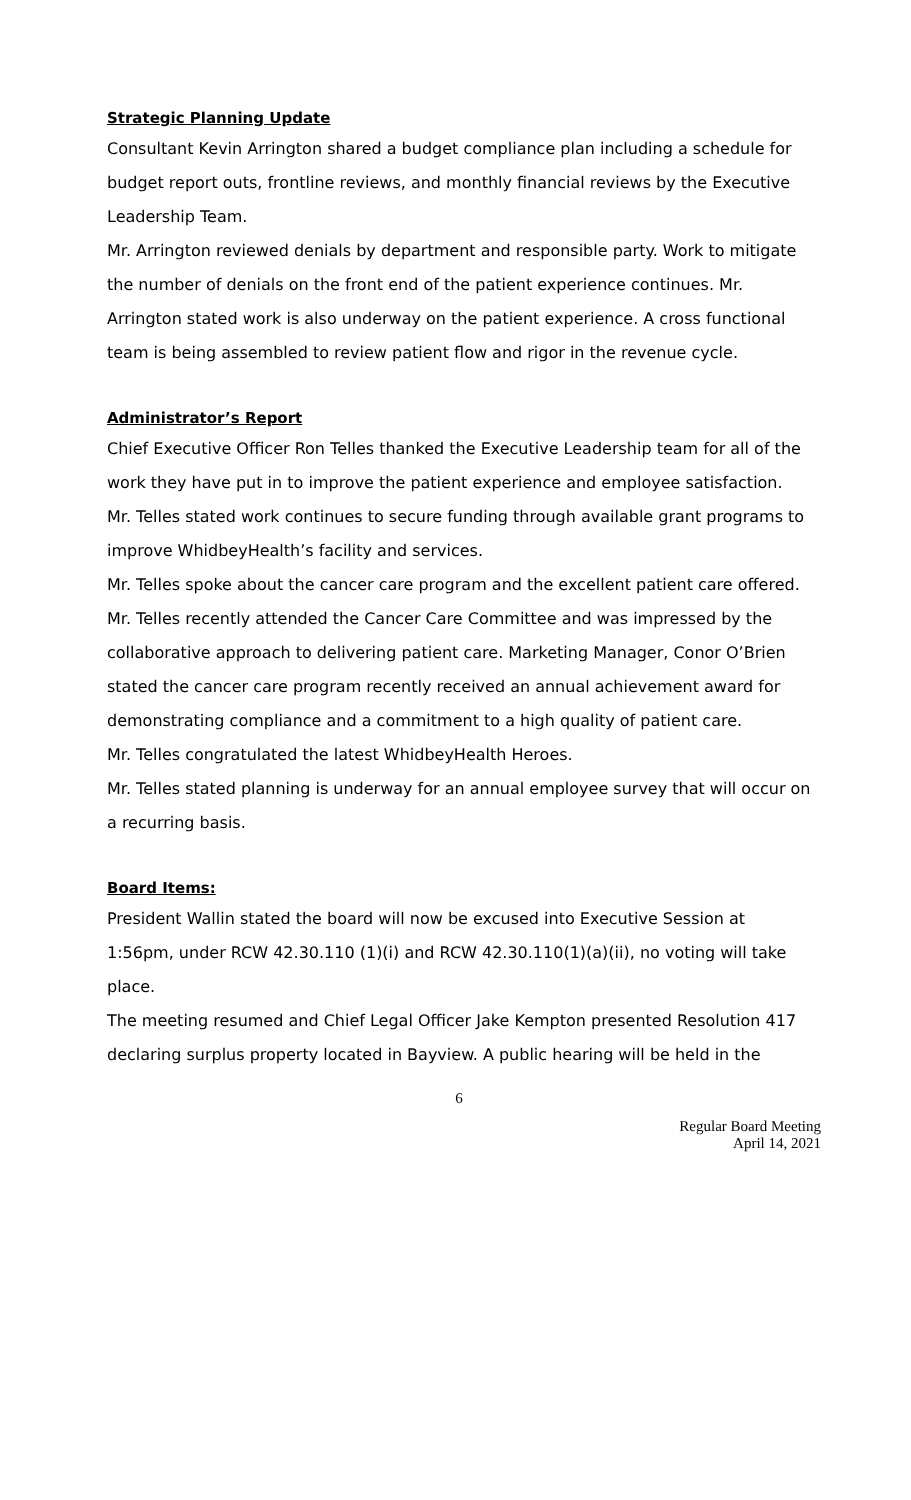Strategic Planning Update
Consultant Kevin Arrington shared a budget compliance plan including a schedule for budget report outs, frontline reviews, and monthly financial reviews by the Executive Leadership Team.
Mr. Arrington reviewed denials by department and responsible party. Work to mitigate the number of denials on the front end of the patient experience continues. Mr. Arrington stated work is also underway on the patient experience. A cross functional team is being assembled to review patient flow and rigor in the revenue cycle.
Administrator’s Report
Chief Executive Officer Ron Telles thanked the Executive Leadership team for all of the work they have put in to improve the patient experience and employee satisfaction. Mr. Telles stated work continues to secure funding through available grant programs to improve WhidbeyHealth’s facility and services.
Mr. Telles spoke about the cancer care program and the excellent patient care offered. Mr. Telles recently attended the Cancer Care Committee and was impressed by the collaborative approach to delivering patient care. Marketing Manager, Conor O’Brien stated the cancer care program recently received an annual achievement award for demonstrating compliance and a commitment to a high quality of patient care.
Mr. Telles congratulated the latest WhidbeyHealth Heroes.
Mr. Telles stated planning is underway for an annual employee survey that will occur on a recurring basis.
Board Items:
President Wallin stated the board will now be excused into Executive Session at 1:56pm, under RCW 42.30.110 (1)(i) and RCW 42.30.110(1)(a)(ii), no voting will take place.
The meeting resumed and Chief Legal Officer Jake Kempton presented Resolution 417 declaring surplus property located in Bayview. A public hearing will be held in the
6
Regular Board Meeting
April 14, 2021